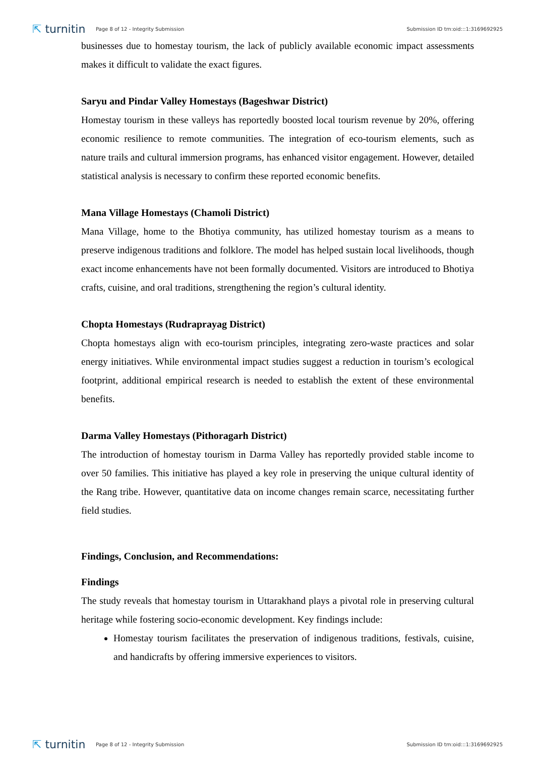⇱ turnitin Page 8 of 12 - Integrity Submission Submission ID trn:oid:::1:3169692925
businesses due to homestay tourism, the lack of publicly available economic impact assessments makes it difficult to validate the exact figures.
Saryu and Pindar Valley Homestays (Bageshwar District)
Homestay tourism in these valleys has reportedly boosted local tourism revenue by 20%, offering economic resilience to remote communities. The integration of eco-tourism elements, such as nature trails and cultural immersion programs, has enhanced visitor engagement. However, detailed statistical analysis is necessary to confirm these reported economic benefits.
Mana Village Homestays (Chamoli District)
Mana Village, home to the Bhotiya community, has utilized homestay tourism as a means to preserve indigenous traditions and folklore. The model has helped sustain local livelihoods, though exact income enhancements have not been formally documented. Visitors are introduced to Bhotiya crafts, cuisine, and oral traditions, strengthening the region’s cultural identity.
Chopta Homestays (Rudraprayag District)
Chopta homestays align with eco-tourism principles, integrating zero-waste practices and solar energy initiatives. While environmental impact studies suggest a reduction in tourism’s ecological footprint, additional empirical research is needed to establish the extent of these environmental benefits.
Darma Valley Homestays (Pithoragarh District)
The introduction of homestay tourism in Darma Valley has reportedly provided stable income to over 50 families. This initiative has played a key role in preserving the unique cultural identity of the Rang tribe. However, quantitative data on income changes remain scarce, necessitating further field studies.
Findings, Conclusion, and Recommendations:
Findings
The study reveals that homestay tourism in Uttarakhand plays a pivotal role in preserving cultural heritage while fostering socio-economic development. Key findings include:
Homestay tourism facilitates the preservation of indigenous traditions, festivals, cuisine, and handicrafts by offering immersive experiences to visitors.
⇱ turnitin Page 8 of 12 - Integrity Submission Submission ID trn:oid:::1:3169692925